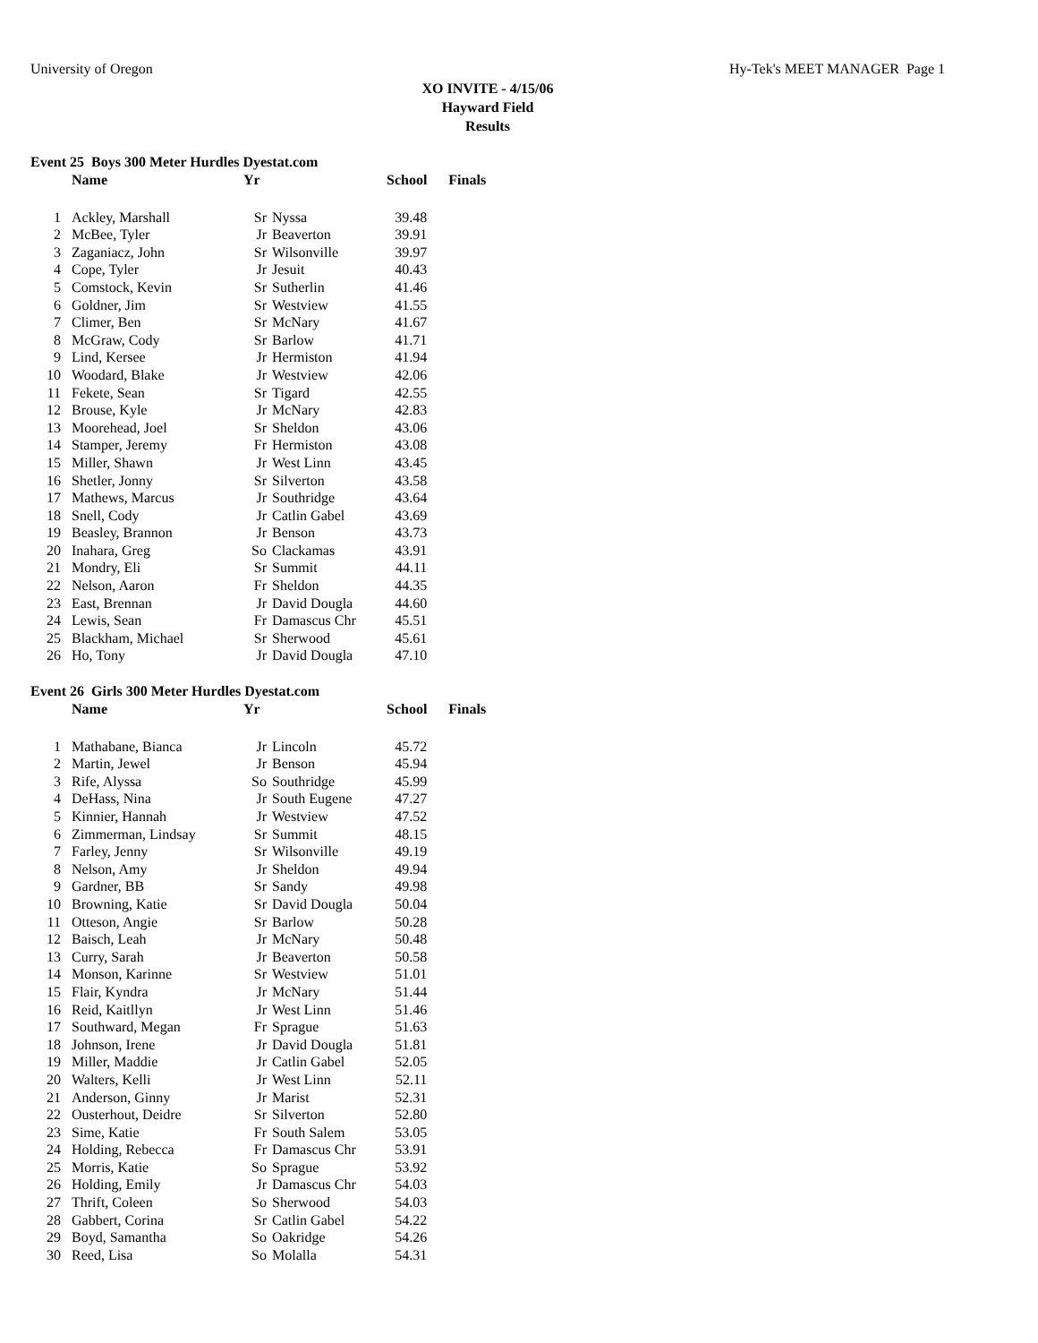University of Oregon Hy-Tek's MEET MANAGER Page 1
XO INVITE - 4/15/06
Hayward Field
Results
Event 25 Boys 300 Meter Hurdles Dyestat.com
| | Name | Yr | | School | Finals |
| --- | --- | --- | --- | --- | --- |
| 1 | Ackley, Marshall | Sr | Nyssa | 39.48 | |
| 2 | McBee, Tyler | Jr | Beaverton | 39.91 | |
| 3 | Zaganiacz, John | Sr | Wilsonville | 39.97 | |
| 4 | Cope, Tyler | Jr | Jesuit | 40.43 | |
| 5 | Comstock, Kevin | Sr | Sutherlin | 41.46 | |
| 6 | Goldner, Jim | Sr | Westview | 41.55 | |
| 7 | Climer, Ben | Sr | McNary | 41.67 | |
| 8 | McGraw, Cody | Sr | Barlow | 41.71 | |
| 9 | Lind, Kersee | Jr | Hermiston | 41.94 | |
| 10 | Woodard, Blake | Jr | Westview | 42.06 | |
| 11 | Fekete, Sean | Sr | Tigard | 42.55 | |
| 12 | Brouse, Kyle | Jr | McNary | 42.83 | |
| 13 | Moorehead, Joel | Sr | Sheldon | 43.06 | |
| 14 | Stamper, Jeremy | Fr | Hermiston | 43.08 | |
| 15 | Miller, Shawn | Jr | West Linn | 43.45 | |
| 16 | Shetler, Jonny | Sr | Silverton | 43.58 | |
| 17 | Mathews, Marcus | Jr | Southridge | 43.64 | |
| 18 | Snell, Cody | Jr | Catlin Gabel | 43.69 | |
| 19 | Beasley, Brannon | Jr | Benson | 43.73 | |
| 20 | Inahara, Greg | So | Clackamas | 43.91 | |
| 21 | Mondry, Eli | Sr | Summit | 44.11 | |
| 22 | Nelson, Aaron | Fr | Sheldon | 44.35 | |
| 23 | East, Brennan | Jr | David Dougla | 44.60 | |
| 24 | Lewis, Sean | Fr | Damascus Chr | 45.51 | |
| 25 | Blackham, Michael | Sr | Sherwood | 45.61 | |
| 26 | Ho, Tony | Jr | David Dougla | 47.10 | |
Event 26 Girls 300 Meter Hurdles Dyestat.com
| | Name | Yr | | School | Finals |
| --- | --- | --- | --- | --- | --- |
| 1 | Mathabane, Bianca | Jr | Lincoln | 45.72 | |
| 2 | Martin, Jewel | Jr | Benson | 45.94 | |
| 3 | Rife, Alyssa | So | Southridge | 45.99 | |
| 4 | DeHass, Nina | Jr | South Eugene | 47.27 | |
| 5 | Kinnier, Hannah | Jr | Westview | 47.52 | |
| 6 | Zimmerman, Lindsay | Sr | Summit | 48.15 | |
| 7 | Farley, Jenny | Sr | Wilsonville | 49.19 | |
| 8 | Nelson, Amy | Jr | Sheldon | 49.94 | |
| 9 | Gardner, BB | Sr | Sandy | 49.98 | |
| 10 | Browning, Katie | Sr | David Dougla | 50.04 | |
| 11 | Otteson, Angie | Sr | Barlow | 50.28 | |
| 12 | Baisch, Leah | Jr | McNary | 50.48 | |
| 13 | Curry, Sarah | Jr | Beaverton | 50.58 | |
| 14 | Monson, Karinne | Sr | Westview | 51.01 | |
| 15 | Flair, Kyndra | Jr | McNary | 51.44 | |
| 16 | Reid, Kaitllyn | Jr | West Linn | 51.46 | |
| 17 | Southward, Megan | Fr | Sprague | 51.63 | |
| 18 | Johnson, Irene | Jr | David Dougla | 51.81 | |
| 19 | Miller, Maddie | Jr | Catlin Gabel | 52.05 | |
| 20 | Walters, Kelli | Jr | West Linn | 52.11 | |
| 21 | Anderson, Ginny | Jr | Marist | 52.31 | |
| 22 | Ousterhout, Deidre | Sr | Silverton | 52.80 | |
| 23 | Sime, Katie | Fr | South Salem | 53.05 | |
| 24 | Holding, Rebecca | Fr | Damascus Chr | 53.91 | |
| 25 | Morris, Katie | So | Sprague | 53.92 | |
| 26 | Holding, Emily | Jr | Damascus Chr | 54.03 | |
| 27 | Thrift, Coleen | So | Sherwood | 54.03 | |
| 28 | Gabbert, Corina | Sr | Catlin Gabel | 54.22 | |
| 29 | Boyd, Samantha | So | Oakridge | 54.26 | |
| 30 | Reed, Lisa | So | Molalla | 54.31 | |